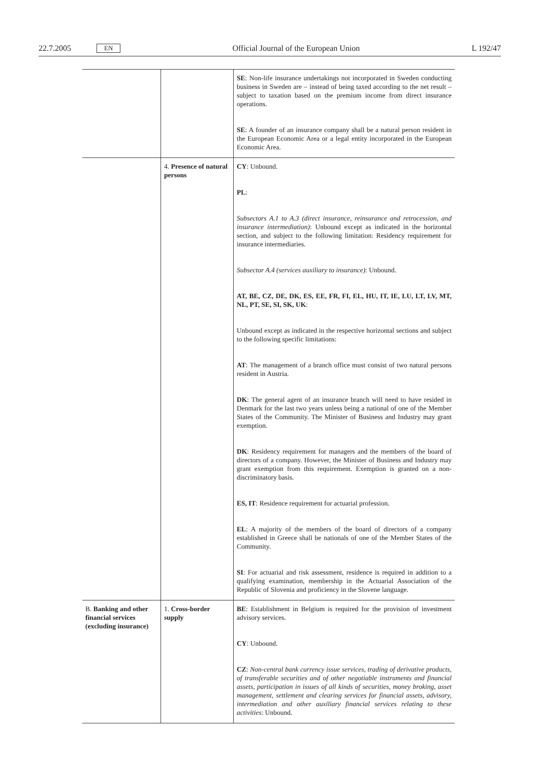22.7.2005 EN Official Journal of the European Union L 192/47
| | | SE : Non-life insurance undertakings not incorporated in Sweden conducting business in Sweden are – instead of being taxed according to the net result – subject to taxation based on the premium income from direct insurance operations. SE : A founder of an insurance company shall be a natural person resident in the European Economic Area or a legal entity incorporated in the European Economic Area. |
| | 4. Presence of natural persons | CY : Unbound. PL : Subsectors A.1 to A.3 (direct insurance, reinsurance and retrocession, and insurance intermediation) : Unbound except as indicated in the horizontal section, and subject to the following limitation: Residency requirement for insurance intermediaries. Subsector A.4 (services auxiliary to insurance) : Unbound. AT, BE, CZ, DE, DK, ES, EE, FR, FI, EL, HU, IT, IE, LU, LT, LV, MT, NL, PT, SE, SI, SK, UK : Unbound except as indicated in the respective horizontal sections and subject to the following specific limitations: AT : The management of a branch office must consist of two natural persons resident in Austria. DK : The general agent of an insurance branch will need to have resided in Denmark for the last two years unless being a national of one of the Member States of the Community. The Minister of Business and Industry may grant exemption. DK : Residency requirement for managers and the members of the board of directors of a company. However, the Minister of Business and Industry may grant exemption from this requirement. Exemption is granted on a non- discriminatory basis. ES, IT : Residence requirement for actuarial profession. EL : A majority of the members of the board of directors of a company established in Greece shall be nationals of one of the Member States of the Community. SI : For actuarial and risk assessment, residence is required in addition to a qualifying examination, membership in the Actuarial Association of the Republic of Slovenia and proficiency in the Slovene language. |
| B. Banking and other financial services (excluding insurance) | 1. Cross-border supply | BE : Establishment in Belgium is required for the provision of investment advisory services. CY : Unbound. CZ : Non-central bank currency issue services, trading of derivative products, of transferable securities and of other negotiable instruments and financial assets, participation in issues of all kinds of securities, money broking, asset management, settlement and clearing services for financial assets, advisory, intermediation and other auxiliary financial services relating to these activities : Unbound. |